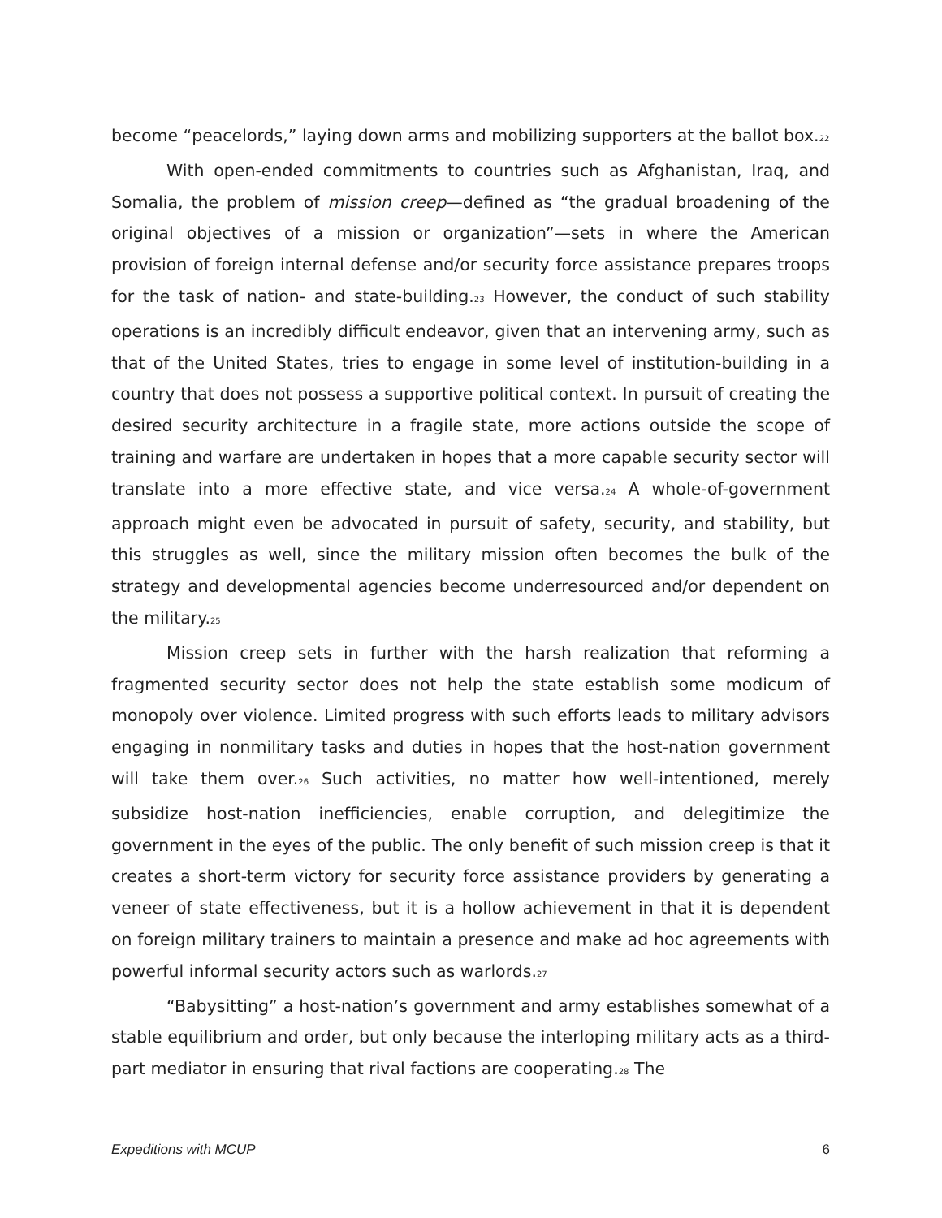become “peacelords,” laying down arms and mobilizing supporters at the ballot box.<sup>22</sup>
With open-ended commitments to countries such as Afghanistan, Iraq, and Somalia, the problem of mission creep—defined as “the gradual broadening of the original objectives of a mission or organization”—sets in where the American provision of foreign internal defense and/or security force assistance prepares troops for the task of nation- and state-building.<sup>23</sup> However, the conduct of such stability operations is an incredibly difficult endeavor, given that an intervening army, such as that of the United States, tries to engage in some level of institution-building in a country that does not possess a supportive political context. In pursuit of creating the desired security architecture in a fragile state, more actions outside the scope of training and warfare are undertaken in hopes that a more capable security sector will translate into a more effective state, and vice versa.<sup>24</sup> A whole-of-government approach might even be advocated in pursuit of safety, security, and stability, but this struggles as well, since the military mission often becomes the bulk of the strategy and developmental agencies become underresourced and/or dependent on the military.<sup>25</sup>
Mission creep sets in further with the harsh realization that reforming a fragmented security sector does not help the state establish some modicum of monopoly over violence. Limited progress with such efforts leads to military advisors engaging in nonmilitary tasks and duties in hopes that the host-nation government will take them over.<sup>26</sup> Such activities, no matter how well-intentioned, merely subsidize host-nation inefficiencies, enable corruption, and delegitimize the government in the eyes of the public. The only benefit of such mission creep is that it creates a short-term victory for security force assistance providers by generating a veneer of state effectiveness, but it is a hollow achievement in that it is dependent on foreign military trainers to maintain a presence and make ad hoc agreements with powerful informal security actors such as warlords.<sup>27</sup>
“Babysitting” a host-nation’s government and army establishes somewhat of a stable equilibrium and order, but only because the interloping military acts as a third-part mediator in ensuring that rival factions are cooperating.<sup>28</sup> The
Expeditions with MCUP 6